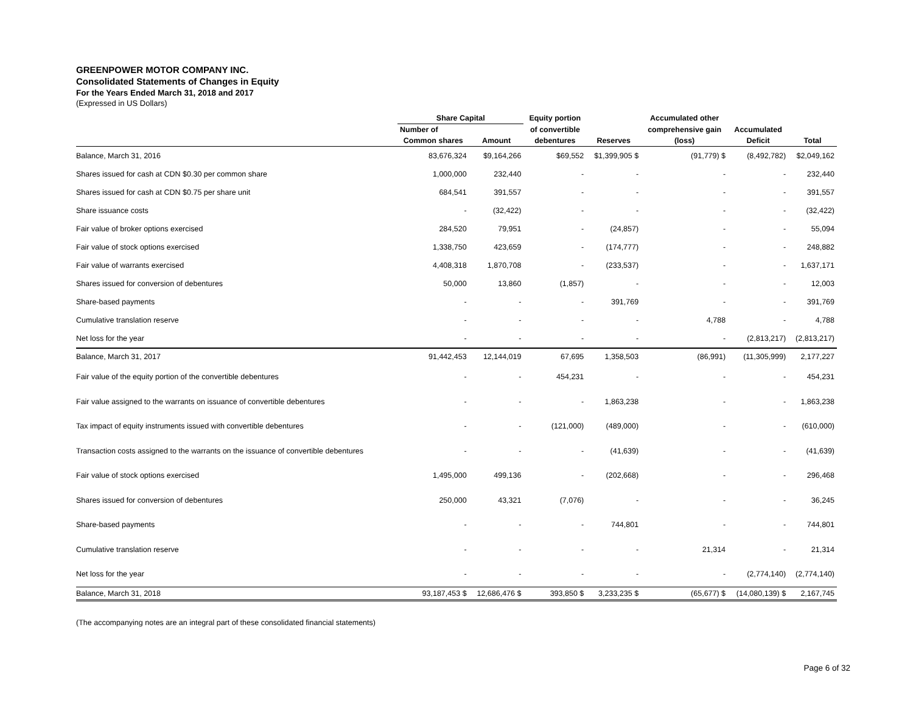GREENPOWER MOTOR COMPANY INC.
Consolidated Statements of Changes in Equity
For the Years Ended March 31, 2018 and 2017
(Expressed in US Dollars)
| | Share Capital | | Equity portion | | Accumulated other | | |
| --- | --- | --- | --- | --- | --- | --- | --- |
| | Number of | | of convertible | | comprehensive gain | Accumulated | |
| | Common shares | Amount | debentures | Reserves | (loss) | Deficit | Total |
| Balance, March 31, 2016 | 83,676,324 | $9,164,266 | $69,552 | $1,399,905 $ | (91,779) $ | (8,492,782) | $2,049,162 |
| Shares issued for cash at CDN $0.30 per common share | 1,000,000 | 232,440 | - | - | - | - | 232,440 |
| Shares issued for cash at CDN $0.75 per share unit | 684,541 | 391,557 | - | - | - | - | 391,557 |
| Share issuance costs | - | (32,422) | - | - | - | - | (32,422) |
| Fair value of broker options exercised | 284,520 | 79,951 | - | (24,857) | - | - | 55,094 |
| Fair value of stock options exercised | 1,338,750 | 423,659 | - | (174,777) | - | - | 248,882 |
| Fair value of warrants exercised | 4,408,318 | 1,870,708 | - | (233,537) | - | - | 1,637,171 |
| Shares issued for conversion of debentures | 50,000 | 13,860 | (1,857) | - | - | - | 12,003 |
| Share-based payments | - | - | - | 391,769 | - | - | 391,769 |
| Cumulative translation reserve | - | - | - | - | 4,788 | - | 4,788 |
| Net loss for the year | - | - | - | - | - | (2,813,217) | (2,813,217) |
| Balance, March 31, 2017 | 91,442,453 | 12,144,019 | 67,695 | 1,358,503 | (86,991) | (11,305,999) | 2,177,227 |
| Fair value of the equity portion of the convertible debentures | - | - | 454,231 | - | - | - | 454,231 |
| Fair value assigned to the warrants on issuance of convertible debentures | - | - | - | 1,863,238 | - | - | 1,863,238 |
| Tax impact of equity instruments issued with convertible debentures | - | - | (121,000) | (489,000) | - | - | (610,000) |
| Transaction costs assigned to the warrants on the issuance of convertible debentures | - | - | - | (41,639) | - | - | (41,639) |
| Fair value of stock options exercised | 1,495,000 | 499,136 | - | (202,668) | - | - | 296,468 |
| Shares issued for conversion of debentures | 250,000 | 43,321 | (7,076) | - | - | - | 36,245 |
| Share-based payments | - | - | - | 744,801 | - | - | 744,801 |
| Cumulative translation reserve | - | - | - | - | 21,314 | - | 21,314 |
| Net loss for the year | - | - | - | - | - | (2,774,140) | (2,774,140) |
| Balance, March 31, 2018 | 93,187,453 $ | 12,686,476 $ | 393,850 $ | 3,233,235 $ | (65,677) $ | (14,080,139) $ | 2,167,745 |
(The accompanying notes are an integral part of these consolidated financial statements)
Page 6 of 32